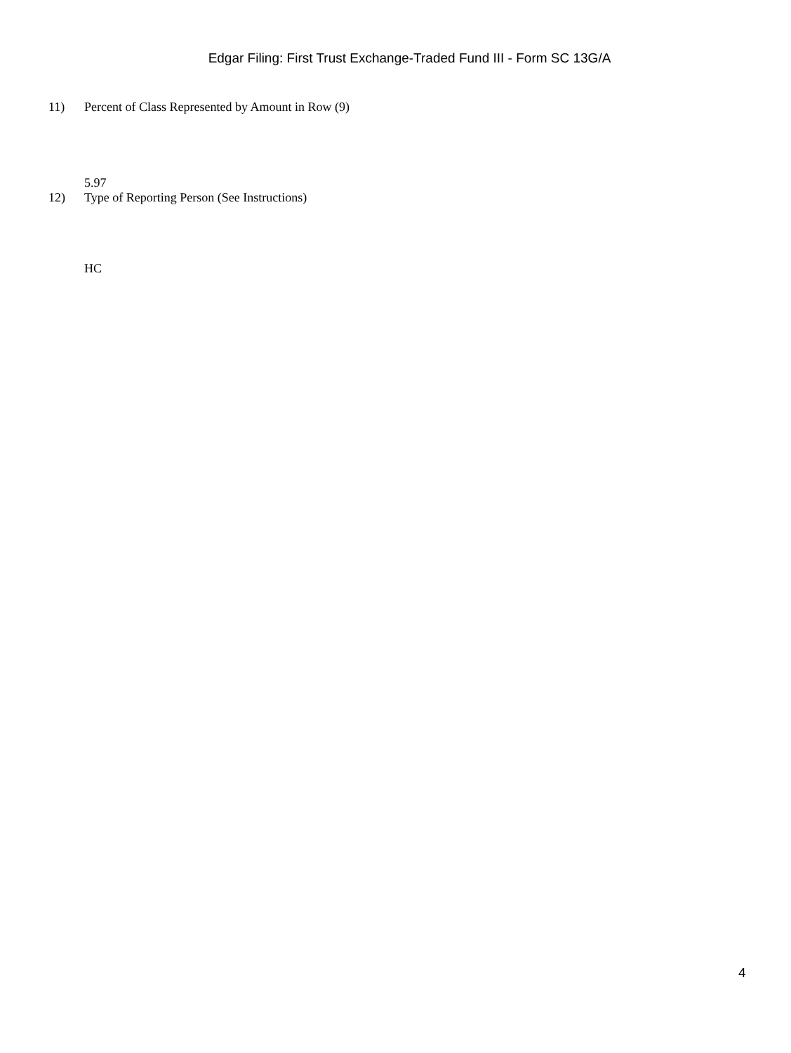Edgar Filing: First Trust Exchange-Traded Fund III - Form SC 13G/A
11) Percent of Class Represented by Amount in Row (9)
5.97
12) Type of Reporting Person (See Instructions)
HC
4